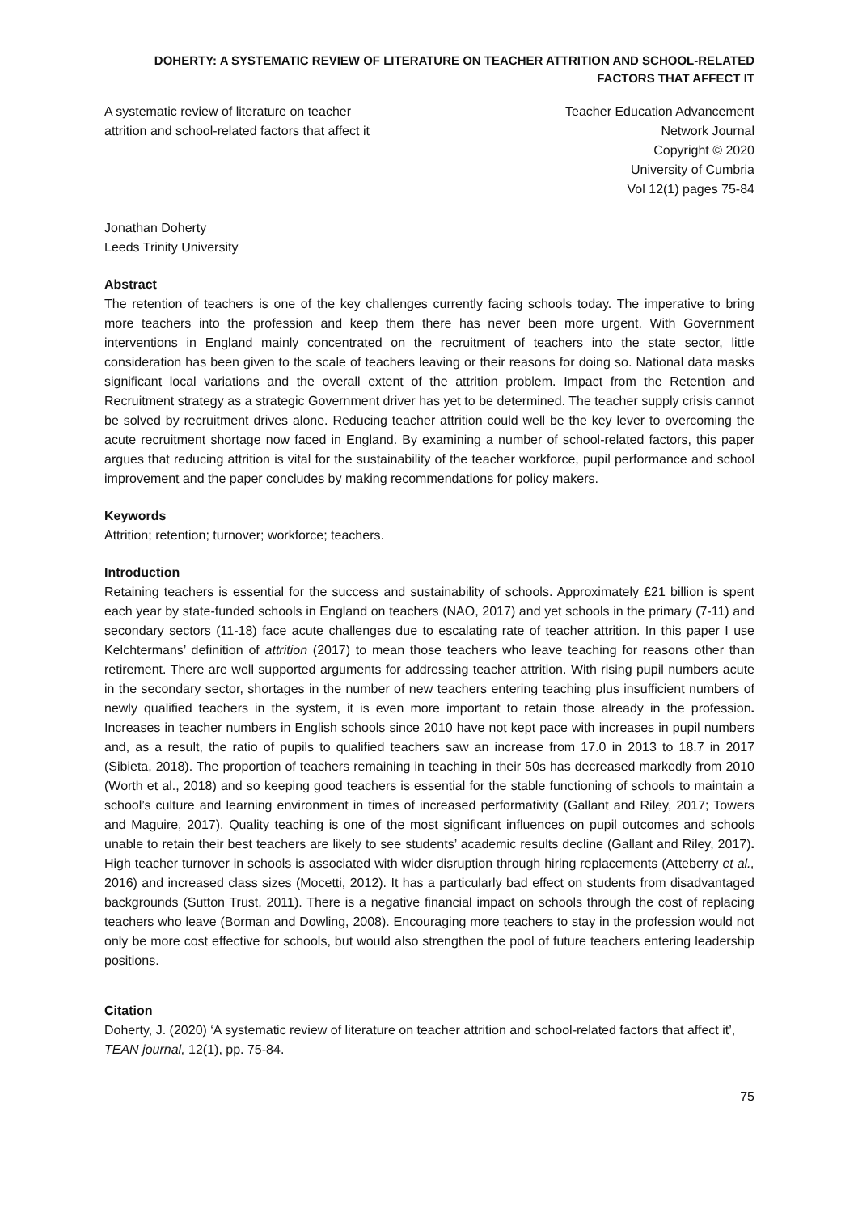DOHERTY: A SYSTEMATIC REVIEW OF LITERATURE ON TEACHER ATTRITION AND SCHOOL-RELATED
FACTORS THAT AFFECT IT
A systematic review of literature on teacher attrition and school-related factors that affect it
Teacher Education Advancement
Network Journal
Copyright © 2020
University of Cumbria
Vol 12(1) pages 75-84
Jonathan Doherty
Leeds Trinity University
Abstract
The retention of teachers is one of the key challenges currently facing schools today. The imperative to bring more teachers into the profession and keep them there has never been more urgent. With Government interventions in England mainly concentrated on the recruitment of teachers into the state sector, little consideration has been given to the scale of teachers leaving or their reasons for doing so. National data masks significant local variations and the overall extent of the attrition problem. Impact from the Retention and Recruitment strategy as a strategic Government driver has yet to be determined. The teacher supply crisis cannot be solved by recruitment drives alone. Reducing teacher attrition could well be the key lever to overcoming the acute recruitment shortage now faced in England. By examining a number of school-related factors, this paper argues that reducing attrition is vital for the sustainability of the teacher workforce, pupil performance and school improvement and the paper concludes by making recommendations for policy makers.
Keywords
Attrition; retention; turnover; workforce; teachers.
Introduction
Retaining teachers is essential for the success and sustainability of schools. Approximately £21 billion is spent each year by state-funded schools in England on teachers (NAO, 2017) and yet schools in the primary (7-11) and secondary sectors (11-18) face acute challenges due to escalating rate of teacher attrition. In this paper I use Kelchtermans’ definition of attrition (2017) to mean those teachers who leave teaching for reasons other than retirement. There are well supported arguments for addressing teacher attrition. With rising pupil numbers acute in the secondary sector, shortages in the number of new teachers entering teaching plus insufficient numbers of newly qualified teachers in the system, it is even more important to retain those already in the profession. Increases in teacher numbers in English schools since 2010 have not kept pace with increases in pupil numbers and, as a result, the ratio of pupils to qualified teachers saw an increase from 17.0 in 2013 to 18.7 in 2017 (Sibieta, 2018). The proportion of teachers remaining in teaching in their 50s has decreased markedly from 2010 (Worth et al., 2018) and so keeping good teachers is essential for the stable functioning of schools to maintain a school’s culture and learning environment in times of increased performativity (Gallant and Riley, 2017; Towers and Maguire, 2017). Quality teaching is one of the most significant influences on pupil outcomes and schools unable to retain their best teachers are likely to see students’ academic results decline (Gallant and Riley, 2017). High teacher turnover in schools is associated with wider disruption through hiring replacements (Atteberry et al., 2016) and increased class sizes (Mocetti, 2012). It has a particularly bad effect on students from disadvantaged backgrounds (Sutton Trust, 2011). There is a negative financial impact on schools through the cost of replacing teachers who leave (Borman and Dowling, 2008). Encouraging more teachers to stay in the profession would not only be more cost effective for schools, but would also strengthen the pool of future teachers entering leadership positions.
Citation
Doherty, J. (2020) ‘A systematic review of literature on teacher attrition and school-related factors that affect it’, TEAN journal, 12(1), pp. 75-84.
75